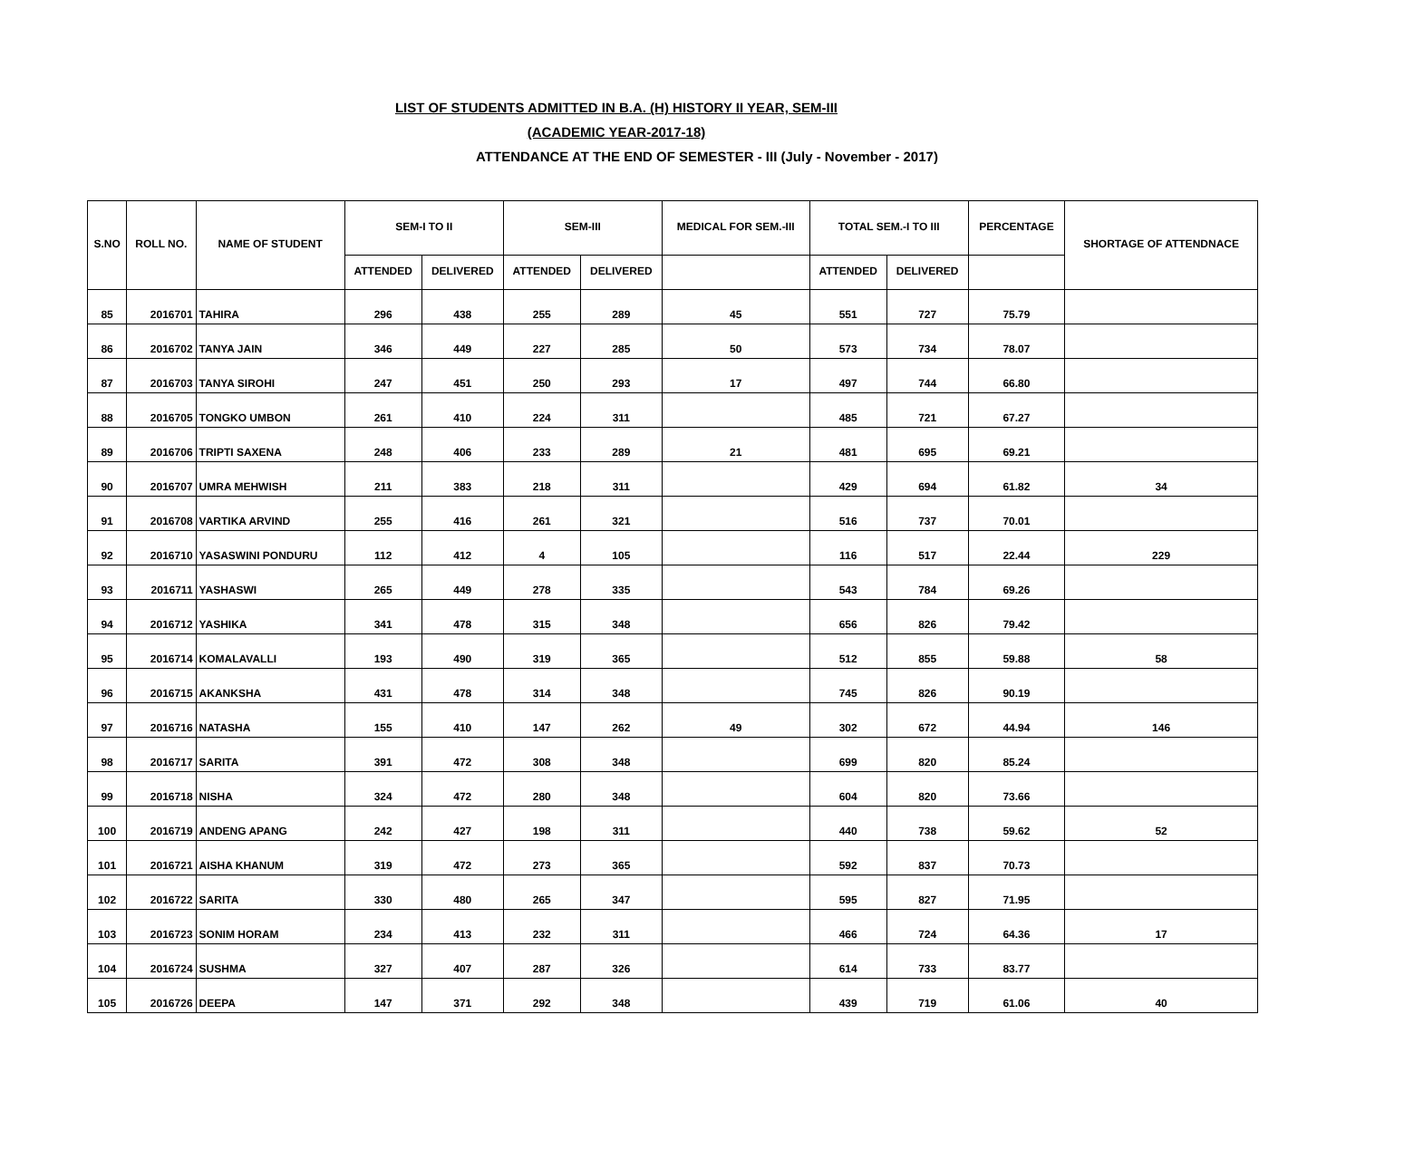LIST OF STUDENTS ADMITTED IN B.A. (H) HISTORY II YEAR, SEM-III
(ACADEMIC YEAR-2017-18)
ATTENDANCE AT THE END OF SEMESTER - III (July - November - 2017)
| S.NO | ROLL NO. | NAME OF STUDENT | SEM-I TO II | | SEM-III | | MEDICAL FOR SEM.-III | TOTAL SEM.-I TO III | | PERCENTAGE | SHORTAGE OF ATTENDNACE |
| --- | --- | --- | --- | --- | --- | --- | --- | --- | --- | --- | --- |
| | | | ATTENDED | DELIVERED | ATTENDED | DELIVERED | | ATTENDED | DELIVERED | | |
| 85 | 2016701 | TAHIRA | 296 | 438 | 255 | 289 | 45 | 551 | 727 | 75.79 | |
| 86 | 2016702 | TANYA JAIN | 346 | 449 | 227 | 285 | 50 | 573 | 734 | 78.07 | |
| 87 | 2016703 | TANYA SIROHI | 247 | 451 | 250 | 293 | 17 | 497 | 744 | 66.80 | |
| 88 | 2016705 | TONGKO UMBON | 261 | 410 | 224 | 311 | | 485 | 721 | 67.27 | |
| 89 | 2016706 | TRIPTI SAXENA | 248 | 406 | 233 | 289 | 21 | 481 | 695 | 69.21 | |
| 90 | 2016707 | UMRA MEHWISH | 211 | 383 | 218 | 311 | | 429 | 694 | 61.82 | 34 |
| 91 | 2016708 | VARTIKA ARVIND | 255 | 416 | 261 | 321 | | 516 | 737 | 70.01 | |
| 92 | 2016710 | YASASWINI PONDURU | 112 | 412 | 4 | 105 | | 116 | 517 | 22.44 | 229 |
| 93 | 2016711 | YASHASWI | 265 | 449 | 278 | 335 | | 543 | 784 | 69.26 | |
| 94 | 2016712 | YASHIKA | 341 | 478 | 315 | 348 | | 656 | 826 | 79.42 | |
| 95 | 2016714 | KOMALAVALLI | 193 | 490 | 319 | 365 | | 512 | 855 | 59.88 | 58 |
| 96 | 2016715 | AKANKSHA | 431 | 478 | 314 | 348 | | 745 | 826 | 90.19 | |
| 97 | 2016716 | NATASHA | 155 | 410 | 147 | 262 | 49 | 302 | 672 | 44.94 | 146 |
| 98 | 2016717 | SARITA | 391 | 472 | 308 | 348 | | 699 | 820 | 85.24 | |
| 99 | 2016718 | NISHA | 324 | 472 | 280 | 348 | | 604 | 820 | 73.66 | |
| 100 | 2016719 | ANDENG APANG | 242 | 427 | 198 | 311 | | 440 | 738 | 59.62 | 52 |
| 101 | 2016721 | AISHA KHANUM | 319 | 472 | 273 | 365 | | 592 | 837 | 70.73 | |
| 102 | 2016722 | SARITA | 330 | 480 | 265 | 347 | | 595 | 827 | 71.95 | |
| 103 | 2016723 | SONIM HORAM | 234 | 413 | 232 | 311 | | 466 | 724 | 64.36 | 17 |
| 104 | 2016724 | SUSHMA | 327 | 407 | 287 | 326 | | 614 | 733 | 83.77 | |
| 105 | 2016726 | DEEPA | 147 | 371 | 292 | 348 | | 439 | 719 | 61.06 | 40 |